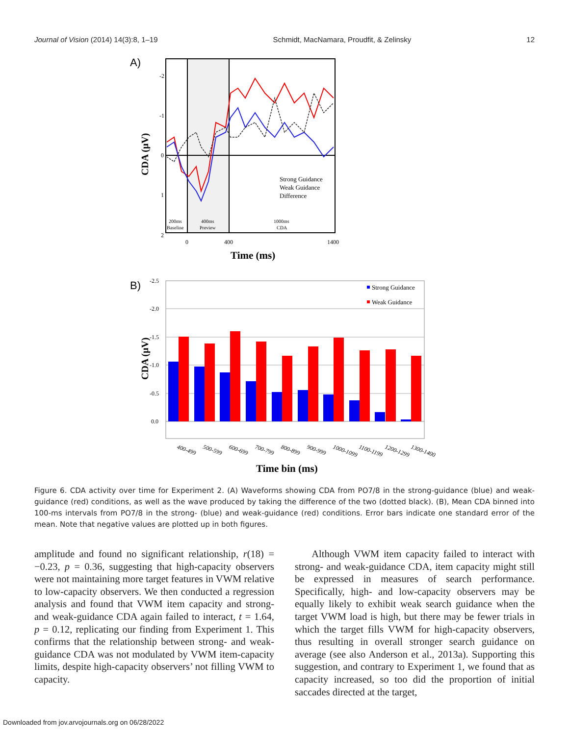Journal of Vision (2014) 14(3):8, 1–19 Schmidt, MacNamara, Proudfit, & Zelinsky 12
A)
-2
-1
0
1
2
0
400
1400
200ms
Baseline
400ms
Preview
1000ms
CDA
Strong Guidance
Weak Guidance
Difference
Time (ms)
CDA (μV)
B)
-2.5
-2.0
-1.5
-1.0
-0.5
0.0
Strong Guidance
Weak Guidance
400-499
500-599
600-699
700-799
800-899
900-999
1000-1099
1100-1199
1200-1299
1300-1400
Time bin (ms)
CDA (μV)
Figure 6. CDA activity over time for Experiment 2. (A) Waveforms showing CDA from PO7/8 in the strong-guidance (blue) and weak-guidance (red) conditions, as well as the wave produced by taking the difference of the two (dotted black). (B), Mean CDA binned into 100-ms intervals from PO7/8 in the strong- (blue) and weak-guidance (red) conditions. Error bars indicate one standard error of the mean. Note that negative values are plotted up in both figures.
amplitude and found no significant relationship, r(18) = −0.23, p = 0.36, suggesting that high-capacity observers were not maintaining more target features in VWM relative to low-capacity observers. We then conducted a regression analysis and found that VWM item capacity and strong- and weak-guidance CDA again failed to interact, t = 1.64, p = 0.12, replicating our finding from Experiment 1. This confirms that the relationship between strong- and weak-guidance CDA was not modulated by VWM item-capacity limits, despite high-capacity observers’ not filling VWM to capacity.
Although VWM item capacity failed to interact with strong- and weak-guidance CDA, item capacity might still be expressed in measures of search performance. Specifically, high- and low-capacity observers may be equally likely to exhibit weak search guidance when the target VWM load is high, but there may be fewer trials in which the target fills VWM for high-capacity observers, thus resulting in overall stronger search guidance on average (see also Anderson et al., 2013a). Supporting this suggestion, and contrary to Experiment 1, we found that as capacity increased, so too did the proportion of initial saccades directed at the target,
Downloaded from jov.arvojournals.org on 06/28/2022